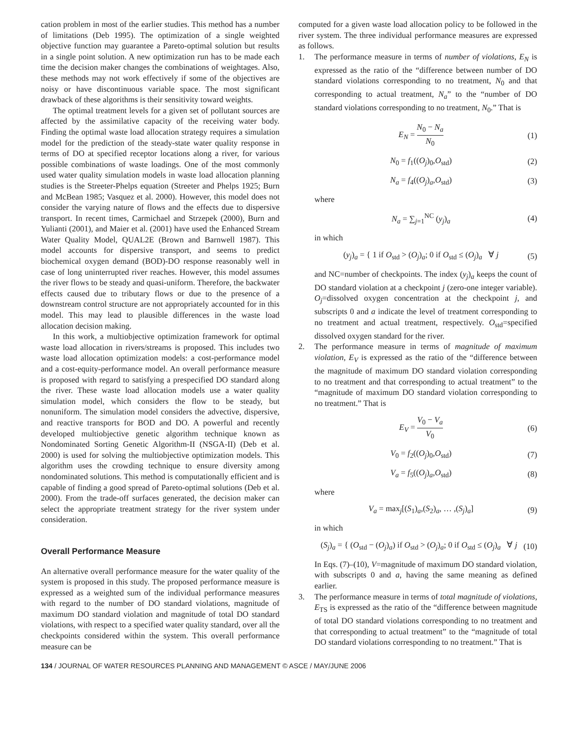cation problem in most of the earlier studies. This method has a number of limitations (Deb 1995). The optimization of a single weighted objective function may guarantee a Pareto-optimal solution but results in a single point solution. A new optimization run has to be made each time the decision maker changes the combinations of weightages. Also, these methods may not work effectively if some of the objectives are noisy or have discontinuous variable space. The most significant drawback of these algorithms is their sensitivity toward weights.
The optimal treatment levels for a given set of pollutant sources are affected by the assimilative capacity of the receiving water body. Finding the optimal waste load allocation strategy requires a simulation model for the prediction of the steady-state water quality response in terms of DO at specified receptor locations along a river, for various possible combinations of waste loadings. One of the most commonly used water quality simulation models in waste load allocation planning studies is the Streeter-Phelps equation (Streeter and Phelps 1925; Burn and McBean 1985; Vasquez et al. 2000). However, this model does not consider the varying nature of flows and the effects due to dispersive transport. In recent times, Carmichael and Strzepek (2000), Burn and Yulianti (2001), and Maier et al. (2001) have used the Enhanced Stream Water Quality Model, QUAL2E (Brown and Barnwell 1987). This model accounts for dispersive transport, and seems to predict biochemical oxygen demand (BOD)-DO response reasonably well in case of long uninterrupted river reaches. However, this model assumes the river flows to be steady and quasi-uniform. Therefore, the backwater effects caused due to tributary flows or due to the presence of a downstream control structure are not appropriately accounted for in this model. This may lead to plausible differences in the waste load allocation decision making.
In this work, a multiobjective optimization framework for optimal waste load allocation in rivers/streams is proposed. This includes two waste load allocation optimization models: a cost-performance model and a cost-equity-performance model. An overall performance measure is proposed with regard to satisfying a prespecified DO standard along the river. These waste load allocation models use a water quality simulation model, which considers the flow to be steady, but nonuniform. The simulation model considers the advective, dispersive, and reactive transports for BOD and DO. A powerful and recently developed multiobjective genetic algorithm technique known as Nondominated Sorting Genetic Algorithm-II (NSGA-II) (Deb et al. 2000) is used for solving the multiobjective optimization models. This algorithm uses the crowding technique to ensure diversity among nondominated solutions. This method is computationally efficient and is capable of finding a good spread of Pareto-optimal solutions (Deb et al. 2000). From the trade-off surfaces generated, the decision maker can select the appropriate treatment strategy for the river system under consideration.
Overall Performance Measure
An alternative overall performance measure for the water quality of the system is proposed in this study. The proposed performance measure is expressed as a weighted sum of the individual performance measures with regard to the number of DO standard violations, magnitude of maximum DO standard violation and magnitude of total DO standard violations, with respect to a specified water quality standard, over all the checkpoints considered within the system. This overall performance measure can be
computed for a given waste load allocation policy to be followed in the river system. The three individual performance measures are expressed as follows.
1. The performance measure in terms of number of violations, E<sub>N</sub> is expressed as the ratio of the “difference between number of DO standard violations corresponding to no treatment, N<sub>0</sub> and that corresponding to actual treatment, N<sub>a</sub>” to the “number of DO standard violations corresponding to no treatment, N<sub>0</sub>.” That is
E<sub>N</sub> = N<sub>0</sub> − N<sub>a</sub> N<sub>0</sub> (1)
N<sub>0</sub> = f<sub>1</sub>((O<sub>j</sub>)<sub>0</sub>,O<sub>std</sub>) (2)
N<sub>a</sub> = f<sub>4</sub>((O<sub>j</sub>)<sub>a</sub>,O<sub>std</sub>) (3)
where
N<sub>a</sub> = ∑<sub>j=1</sub><sup>NC</sup> (y<sub>j</sub>)<sub>a</sub> (4)
in which
(y<sub>j</sub>)<sub>a</sub> = { 1 if O<sub>std</sub> > (O<sub>j</sub>)<sub>a</sub>; 0 if O<sub>std</sub> ≤ (O<sub>j</sub>)<sub>a</sub> ∀ j (5)
and NC=number of checkpoints. The index (y<sub>j</sub>)<sub>a</sub> keeps the count of DO standard violation at a checkpoint j (zero-one integer variable). O<sub>j</sub>=dissolved oxygen concentration at the checkpoint j, and subscripts 0 and a indicate the level of treatment corresponding to no treatment and actual treatment, respectively. O<sub>std</sub>=specified dissolved oxygen standard for the river.
2. The performance measure in terms of magnitude of maximum violation, E<sub>V</sub> is expressed as the ratio of the “difference between the magnitude of maximum DO standard violation corresponding to no treatment and that corresponding to actual treatment” to the “magnitude of maximum DO standard violation corresponding to no treatment.” That is
E<sub>V</sub> = V<sub>0</sub> − V<sub>a</sub> V<sub>0</sub> (6)
V<sub>0</sub> = f<sub>2</sub>((O<sub>j</sub>)<sub>0</sub>,O<sub>std</sub>) (7)
V<sub>a</sub> = f<sub>5</sub>((O<sub>j</sub>)<sub>a</sub>,O<sub>std</sub>) (8)
where
V<sub>a</sub> = max<sub>j</sub>[(S<sub>1</sub>)<sub>a</sub>,(S<sub>2</sub>)<sub>a</sub>, … ,(S<sub>j</sub>)<sub>a</sub>] (9)
in which
(S<sub>j</sub>)<sub>a</sub> = { (O<sub>std</sub> − (O<sub>j</sub>)<sub>a</sub>) if O<sub>std</sub> > (O<sub>j</sub>)<sub>a</sub>; 0 if O<sub>std</sub> ≤ (O<sub>j</sub>)<sub>a</sub> ∀ j (10)
In Eqs. (7)–(10), V=magnitude of maximum DO standard violation, with subscripts 0 and a, having the same meaning as defined earlier.
3. The performance measure in terms of total magnitude of violations, E<sub>TS</sub> is expressed as the ratio of the “difference between magnitude of total DO standard violations corresponding to no treatment and that corresponding to actual treatment” to the “magnitude of total DO standard violations corresponding to no treatment.” That is
134 / JOURNAL OF WATER RESOURCES PLANNING AND MANAGEMENT © ASCE / MAY/JUNE 2006